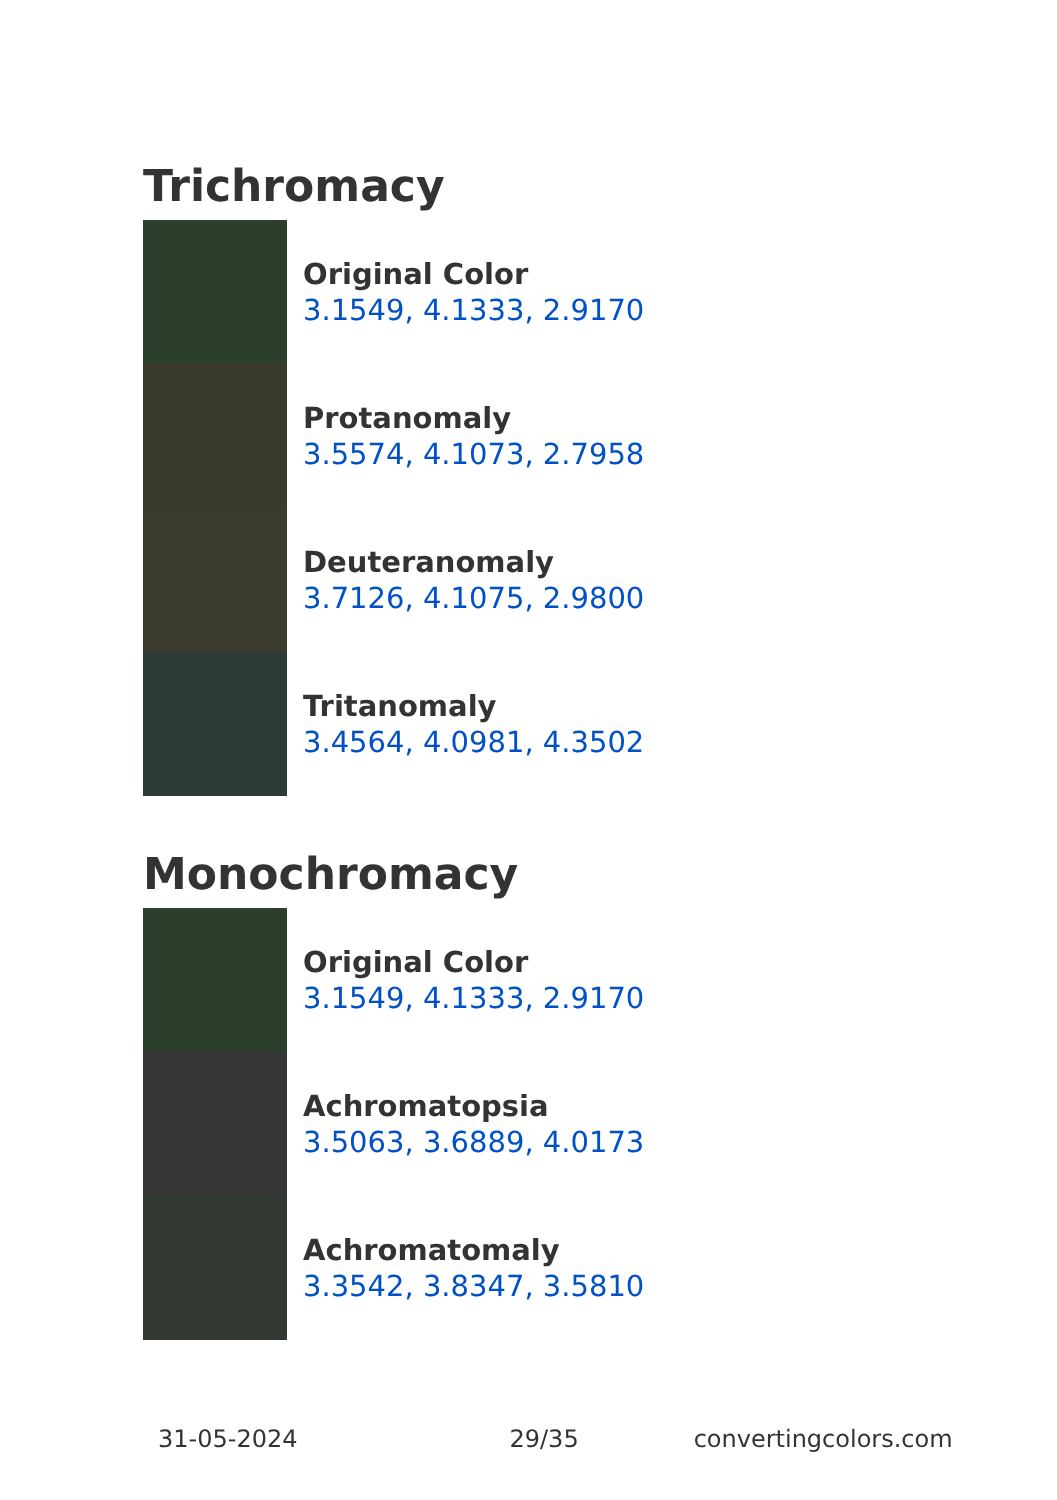Trichromacy
Original Color
3.1549, 4.1333, 2.9170
Protanomaly
3.5574, 4.1073, 2.7958
Deuteranomaly
3.7126, 4.1075, 2.9800
Tritanomaly
3.4564, 4.0981, 4.3502
Monochromacy
Original Color
3.1549, 4.1333, 2.9170
Achromatopsia
3.5063, 3.6889, 4.0173
Achromatomaly
3.3542, 3.8347, 3.5810
31-05-2024 29/35 convertingcolors.com